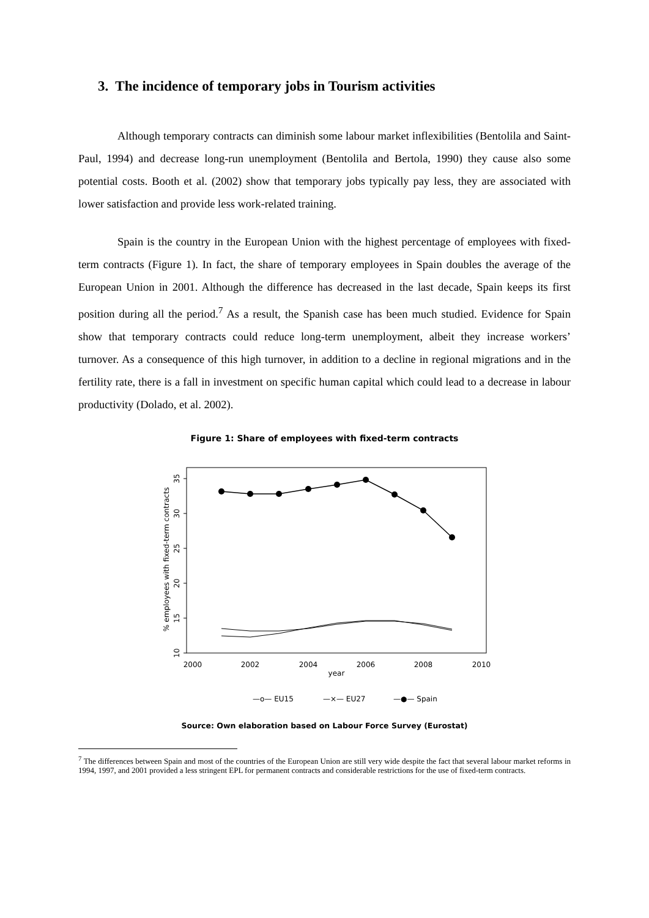3. The incidence of temporary jobs in Tourism activities
Although temporary contracts can diminish some labour market inflexibilities (Bentolila and Saint-Paul, 1994) and decrease long-run unemployment (Bentolila and Bertola, 1990) they cause also some potential costs. Booth et al. (2002) show that temporary jobs typically pay less, they are associated with lower satisfaction and provide less work-related training.
Spain is the country in the European Union with the highest percentage of employees with fixed-term contracts (Figure 1). In fact, the share of temporary employees in Spain doubles the average of the European Union in 2001. Although the difference has decreased in the last decade, Spain keeps its first position during all the period.<sup>7</sup> As a result, the Spanish case has been much studied. Evidence for Spain show that temporary contracts could reduce long-term unemployment, albeit they increase workers’ turnover. As a consequence of this high turnover, in addition to a decline in regional migrations and in the fertility rate, there is a fall in investment on specific human capital which could lead to a decrease in labour productivity (Dolado, et al. 2002).
Figure 1: Share of employees with fixed-term contracts
10
15
20
25
30
35
% employees with fixed-term contracts
2000
2002
2004
2006
2008
2010
year
—o— EU15
—×— EU27
—●— Spain
Source: Own elaboration based on Labour Force Survey (Eurostat)
<sup>7</sup> The differences between Spain and most of the countries of the European Union are still very wide despite the fact that several labour market reforms in 1994, 1997, and 2001 provided a less stringent EPL for permanent contracts and considerable restrictions for the use of fixed-term contracts.